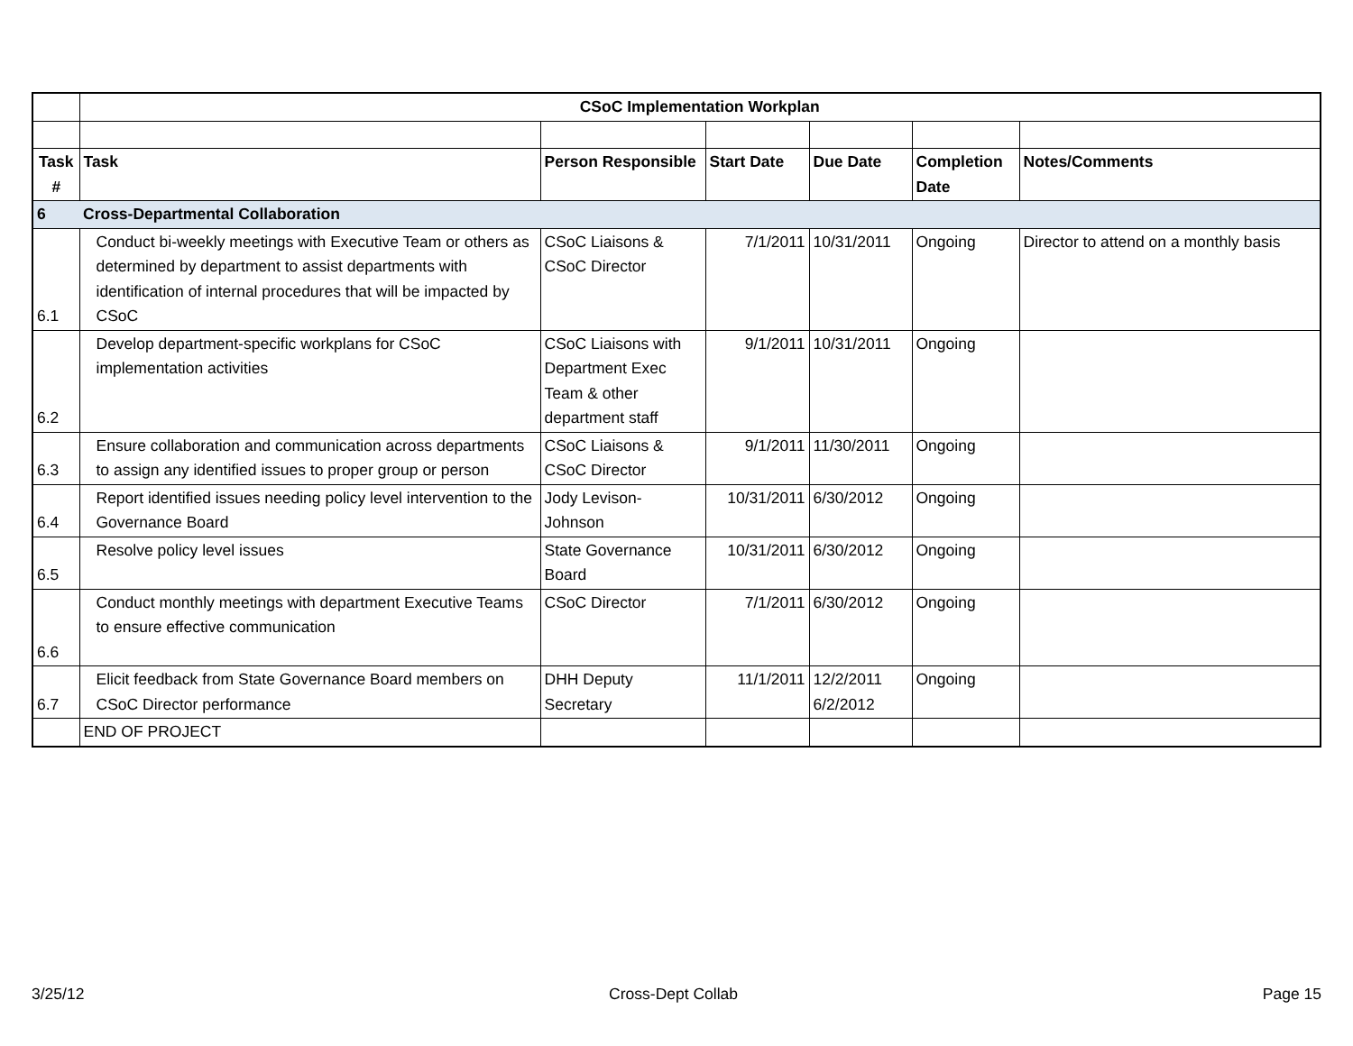| | CSoC Implementation Workplan | | | | | |
| Task # | Task | Person Responsible | Start Date | Due Date | Completion Date | Notes/Comments |
| 6 | Cross-Departmental Collaboration | | | | | |
| 6.1 | Conduct bi-weekly meetings with Executive Team or others as determined by department to assist departments with identification of internal procedures that will be impacted by CSoC | CSoC Liaisons & CSoC Director | 7/1/2011 | 10/31/2011 | Ongoing | Director to attend on a monthly basis |
| 6.2 | Develop department-specific workplans for CSoC implementation activities | CSoC Liaisons with Department Exec Team & other department staff | 9/1/2011 | 10/31/2011 | Ongoing | |
| 6.3 | Ensure collaboration and communication across departments to assign any identified issues to proper group or person | CSoC Liaisons & CSoC Director | 9/1/2011 | 11/30/2011 | Ongoing | |
| 6.4 | Report identified issues needing policy level intervention to the Governance Board | Jody Levison-Johnson | 10/31/2011 | 6/30/2012 | Ongoing | |
| 6.5 | Resolve policy level issues | State Governance Board | 10/31/2011 | 6/30/2012 | Ongoing | |
| 6.6 | Conduct monthly meetings with department Executive Teams to ensure effective communication | CSoC Director | 7/1/2011 | 6/30/2012 | Ongoing | |
| 6.7 | Elicit feedback from State Governance Board members on CSoC Director performance | DHH Deputy Secretary | 11/1/2011 | 12/2/2011 6/2/2012 | Ongoing | |
| | END OF PROJECT | | | | | |
3/25/12 Cross-Dept Collab Page 15